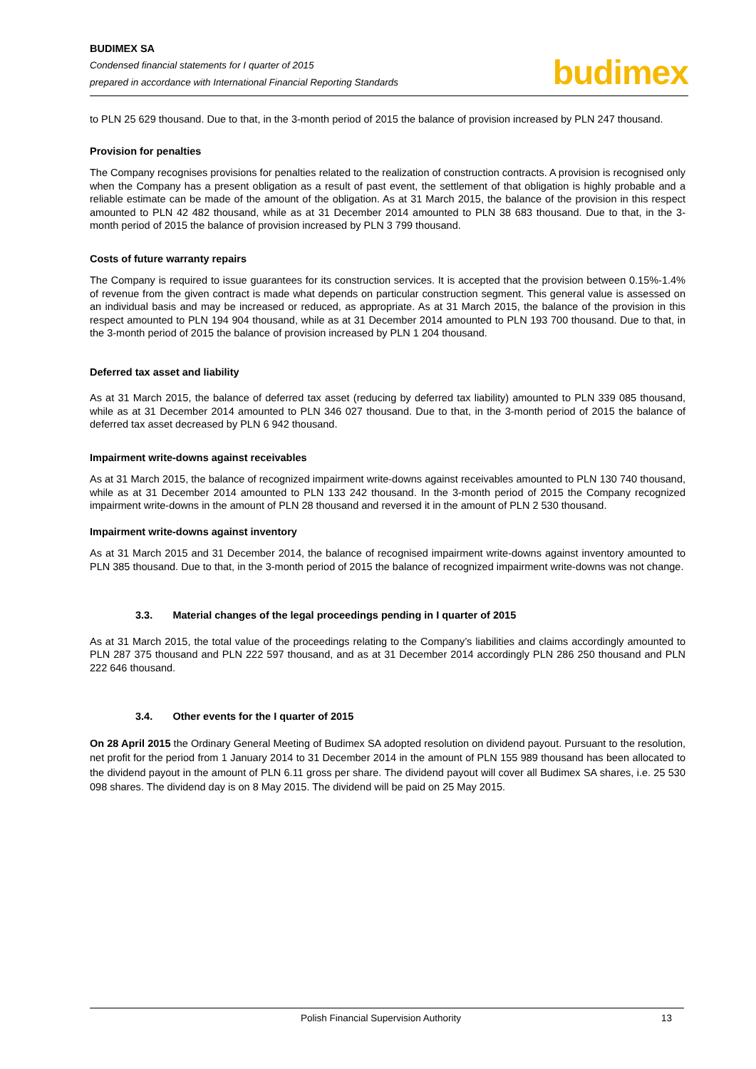BUDIMEX SA
Condensed financial statements for I quarter of 2015
prepared in accordance with International Financial Reporting Standards
budimex
to PLN 25 629 thousand. Due to that, in the 3-month period of 2015 the balance of provision increased by PLN 247 thousand.
Provision for penalties
The Company recognises provisions for penalties related to the realization of construction contracts. A provision is recognised only when the Company has a present obligation as a result of past event, the settlement of that obligation is highly probable and a reliable estimate can be made of the amount of the obligation. As at 31 March 2015, the balance of the provision in this respect amounted to PLN 42 482 thousand, while as at 31 December 2014 amounted to PLN 38 683 thousand. Due to that, in the 3-month period of 2015 the balance of provision increased by PLN 3 799 thousand.
Costs of future warranty repairs
The Company is required to issue guarantees for its construction services. It is accepted that the provision between 0.15%-1.4% of revenue from the given contract is made what depends on particular construction segment. This general value is assessed on an individual basis and may be increased or reduced, as appropriate. As at 31 March 2015, the balance of the provision in this respect amounted to PLN 194 904 thousand, while as at 31 December 2014 amounted to PLN 193 700 thousand. Due to that, in the 3-month period of 2015 the balance of provision increased by PLN 1 204 thousand.
Deferred tax asset and liability
As at 31 March 2015, the balance of deferred tax asset (reducing by deferred tax liability) amounted to PLN 339 085 thousand, while as at 31 December 2014 amounted to PLN 346 027 thousand. Due to that, in the 3-month period of 2015 the balance of deferred tax asset decreased by PLN 6 942 thousand.
Impairment write-downs against receivables
As at 31 March 2015, the balance of recognized impairment write-downs against receivables amounted to PLN 130 740 thousand, while as at 31 December 2014 amounted to PLN 133 242 thousand. In the 3-month period of 2015 the Company recognized impairment write-downs in the amount of PLN 28 thousand and reversed it in the amount of PLN 2 530 thousand.
Impairment write-downs against inventory
As at 31 March 2015 and 31 December 2014, the balance of recognised impairment write-downs against inventory amounted to PLN 385 thousand. Due to that, in the 3-month period of 2015 the balance of recognized impairment write-downs was not change.
3.3. Material changes of the legal proceedings pending in I quarter of 2015
As at 31 March 2015, the total value of the proceedings relating to the Company’s liabilities and claims accordingly amounted to PLN 287 375 thousand and PLN 222 597 thousand, and as at 31 December 2014 accordingly PLN 286 250 thousand and PLN 222 646 thousand.
3.4. Other events for the I quarter of 2015
On 28 April 2015 the Ordinary General Meeting of Budimex SA adopted resolution on dividend payout. Pursuant to the resolution, net profit for the period from 1 January 2014 to 31 December 2014 in the amount of PLN 155 989 thousand has been allocated to the dividend payout in the amount of PLN 6.11 gross per share. The dividend payout will cover all Budimex SA shares, i.e. 25 530 098 shares. The dividend day is on 8 May 2015. The dividend will be paid on 25 May 2015.
Polish Financial Supervision Authority 13